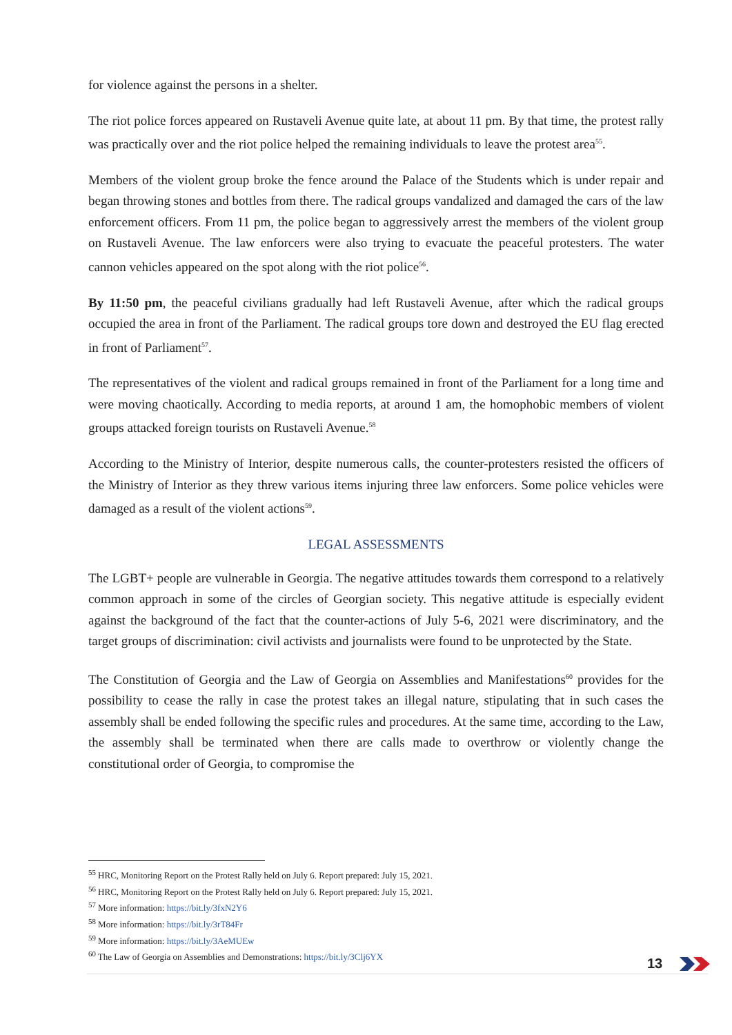for violence against the persons in a shelter.
The riot police forces appeared on Rustaveli Avenue quite late, at about 11 pm. By that time, the protest rally was practically over and the riot police helped the remaining individuals to leave the protest area<sup>55</sup>.
Members of the violent group broke the fence around the Palace of the Students which is under repair and began throwing stones and bottles from there. The radical groups vandalized and damaged the cars of the law enforcement officers. From 11 pm, the police began to aggressively arrest the members of the violent group on Rustaveli Avenue. The law enforcers were also trying to evacuate the peaceful protesters. The water cannon vehicles appeared on the spot along with the riot police<sup>56</sup>.
By 11:50 pm, the peaceful civilians gradually had left Rustaveli Avenue, after which the radical groups occupied the area in front of the Parliament. The radical groups tore down and destroyed the EU flag erected in front of Parliament<sup>57</sup>.
The representatives of the violent and radical groups remained in front of the Parliament for a long time and were moving chaotically. According to media reports, at around 1 am, the homophobic members of violent groups attacked foreign tourists on Rustaveli Avenue.<sup>58</sup>
According to the Ministry of Interior, despite numerous calls, the counter-protesters resisted the officers of the Ministry of Interior as they threw various items injuring three law enforcers. Some police vehicles were damaged as a result of the violent actions<sup>59</sup>.
LEGAL ASSESSMENTS
The LGBT+ people are vulnerable in Georgia. The negative attitudes towards them correspond to a relatively common approach in some of the circles of Georgian society. This negative attitude is especially evident against the background of the fact that the counter-actions of July 5-6, 2021 were discriminatory, and the target groups of discrimination: civil activists and journalists were found to be unprotected by the State.
The Constitution of Georgia and the Law of Georgia on Assemblies and Manifestations<sup>60</sup> provides for the possibility to cease the rally in case the protest takes an illegal nature, stipulating that in such cases the assembly shall be ended following the specific rules and procedures. At the same time, according to the Law, the assembly shall be terminated when there are calls made to overthrow or violently change the constitutional order of Georgia, to compromise the
<sup>55</sup> HRC, Monitoring Report on the Protest Rally held on July 6. Report prepared: July 15, 2021.
<sup>56</sup> HRC, Monitoring Report on the Protest Rally held on July 6. Report prepared: July 15, 2021.
<sup>57</sup> More information: https://bit.ly/3fxN2Y6
<sup>58</sup> More information: https://bit.ly/3rT84Fr
<sup>59</sup> More information: https://bit.ly/3AeMUEw
<sup>60</sup> The Law of Georgia on Assemblies and Demonstrations: https://bit.ly/3Clj6YX
13